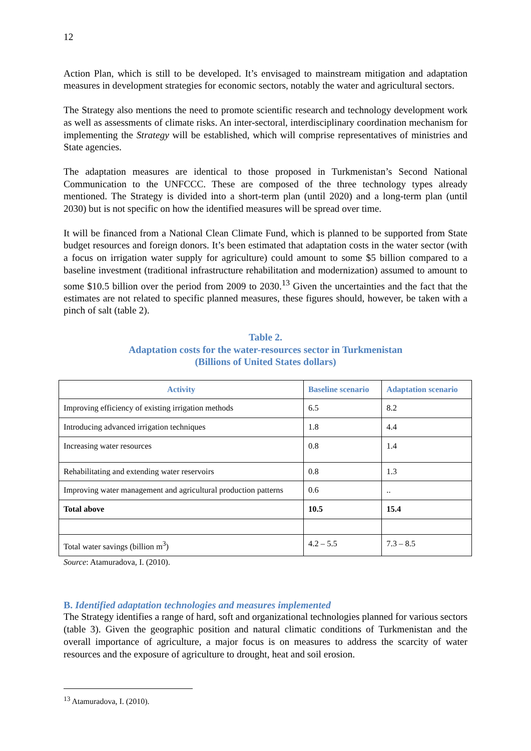12
Action Plan, which is still to be developed. It’s envisaged to mainstream mitigation and adaptation measures in development strategies for economic sectors, notably the water and agricultural sectors.
The Strategy also mentions the need to promote scientific research and technology development work as well as assessments of climate risks. An inter-sectoral, interdisciplinary coordination mechanism for implementing the Strategy will be established, which will comprise representatives of ministries and State agencies.
The adaptation measures are identical to those proposed in Turkmenistan’s Second National Communication to the UNFCCC. These are composed of the three technology types already mentioned. The Strategy is divided into a short-term plan (until 2020) and a long-term plan (until 2030) but is not specific on how the identified measures will be spread over time.
It will be financed from a National Clean Climate Fund, which is planned to be supported from State budget resources and foreign donors. It’s been estimated that adaptation costs in the water sector (with a focus on irrigation water supply for agriculture) could amount to some $5 billion compared to a baseline investment (traditional infrastructure rehabilitation and modernization) assumed to amount to some $10.5 billion over the period from 2009 to 2030.<sup>13</sup> Given the uncertainties and the fact that the estimates are not related to specific planned measures, these figures should, however, be taken with a pinch of salt (table 2).
Table 2.
Adaptation costs for the water-resources sector in Turkmenistan
(Billions of United States dollars)
| Activity | Baseline scenario | Adaptation scenario |
| --- | --- | --- |
| Improving efficiency of existing irrigation methods | 6.5 | 8.2 |
| Introducing advanced irrigation techniques | 1.8 | 4.4 |
| Increasing water resources | 0.8 | 1.4 |
| Rehabilitating and extending water reservoirs | 0.8 | 1.3 |
| Improving water management and agricultural production patterns | 0.6 | .. |
| Total above | 10.5 | 15.4 |
| Total water savings (billion m<sup>3</sup>) | 4.2 – 5.5 | 7.3 – 8.5 |
Source: Atamuradova, I. (2010).
B. Identified adaptation technologies and measures implemented
The Strategy identifies a range of hard, soft and organizational technologies planned for various sectors (table 3). Given the geographic position and natural climatic conditions of Turkmenistan and the overall importance of agriculture, a major focus is on measures to address the scarcity of water resources and the exposure of agriculture to drought, heat and soil erosion.
<sup>13</sup> Atamuradova, I. (2010).